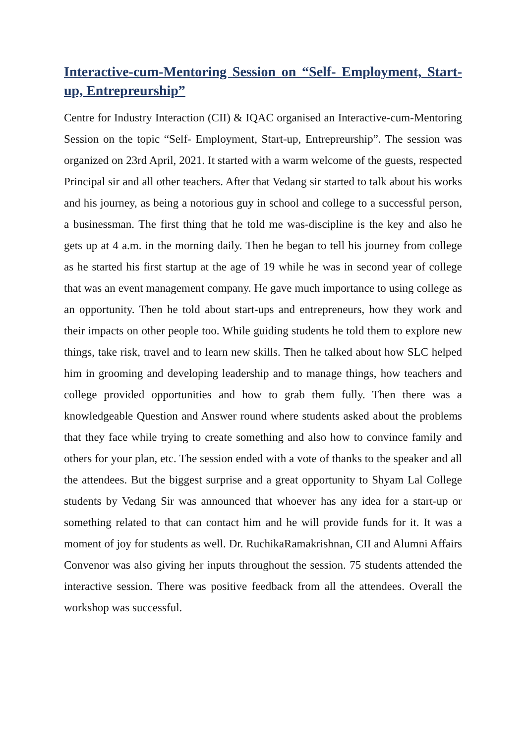Interactive-cum-Mentoring Session on “Self- Employment, Start-up, Entrepreurship”
Centre for Industry Interaction (CII) & IQAC organised an Interactive-cum-Mentoring Session on the topic “Self- Employment, Start-up, Entrepreurship”. The session was organized on 23rd April, 2021. It started with a warm welcome of the guests, respected Principal sir and all other teachers. After that Vedang sir started to talk about his works and his journey, as being a notorious guy in school and college to a successful person, a businessman. The first thing that he told me was-discipline is the key and also he gets up at 4 a.m. in the morning daily. Then he began to tell his journey from college as he started his first startup at the age of 19 while he was in second year of college that was an event management company. He gave much importance to using college as an opportunity. Then he told about start-ups and entrepreneurs, how they work and their impacts on other people too. While guiding students he told them to explore new things, take risk, travel and to learn new skills. Then he talked about how SLC helped him in grooming and developing leadership and to manage things, how teachers and college provided opportunities and how to grab them fully. Then there was a knowledgeable Question and Answer round where students asked about the problems that they face while trying to create something and also how to convince family and others for your plan, etc. The session ended with a vote of thanks to the speaker and all the attendees. But the biggest surprise and a great opportunity to Shyam Lal College students by Vedang Sir was announced that whoever has any idea for a start-up or something related to that can contact him and he will provide funds for it. It was a moment of joy for students as well. Dr. RuchikaRamakrishnan, CII and Alumni Affairs Convenor was also giving her inputs throughout the session. 75 students attended the interactive session. There was positive feedback from all the attendees. Overall the workshop was successful.